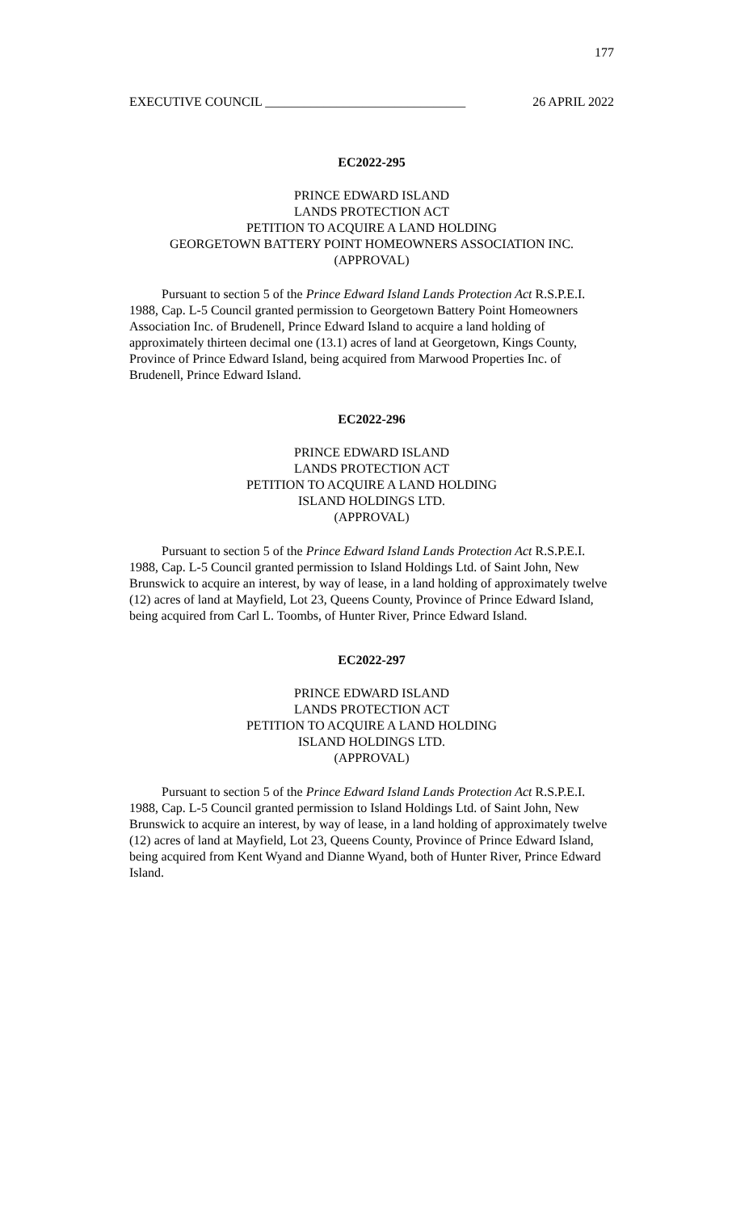177
EXECUTIVE COUNCIL _______________________________ 26 APRIL 2022
EC2022-295
PRINCE EDWARD ISLAND
LANDS PROTECTION ACT
PETITION TO ACQUIRE A LAND HOLDING
GEORGETOWN BATTERY POINT HOMEOWNERS ASSOCIATION INC.
(APPROVAL)
Pursuant to section 5 of the Prince Edward Island Lands Protection Act R.S.P.E.I. 1988, Cap. L-5 Council granted permission to Georgetown Battery Point Homeowners Association Inc. of Brudenell, Prince Edward Island to acquire a land holding of approximately thirteen decimal one (13.1) acres of land at Georgetown, Kings County, Province of Prince Edward Island, being acquired from Marwood Properties Inc. of Brudenell, Prince Edward Island.
EC2022-296
PRINCE EDWARD ISLAND
LANDS PROTECTION ACT
PETITION TO ACQUIRE A LAND HOLDING
ISLAND HOLDINGS LTD.
(APPROVAL)
Pursuant to section 5 of the Prince Edward Island Lands Protection Act R.S.P.E.I. 1988, Cap. L-5 Council granted permission to Island Holdings Ltd. of Saint John, New Brunswick to acquire an interest, by way of lease, in a land holding of approximately twelve (12) acres of land at Mayfield, Lot 23, Queens County, Province of Prince Edward Island, being acquired from Carl L. Toombs, of Hunter River, Prince Edward Island.
EC2022-297
PRINCE EDWARD ISLAND
LANDS PROTECTION ACT
PETITION TO ACQUIRE A LAND HOLDING
ISLAND HOLDINGS LTD.
(APPROVAL)
Pursuant to section 5 of the Prince Edward Island Lands Protection Act R.S.P.E.I. 1988, Cap. L-5 Council granted permission to Island Holdings Ltd. of Saint John, New Brunswick to acquire an interest, by way of lease, in a land holding of approximately twelve (12) acres of land at Mayfield, Lot 23, Queens County, Province of Prince Edward Island, being acquired from Kent Wyand and Dianne Wyand, both of Hunter River, Prince Edward Island.